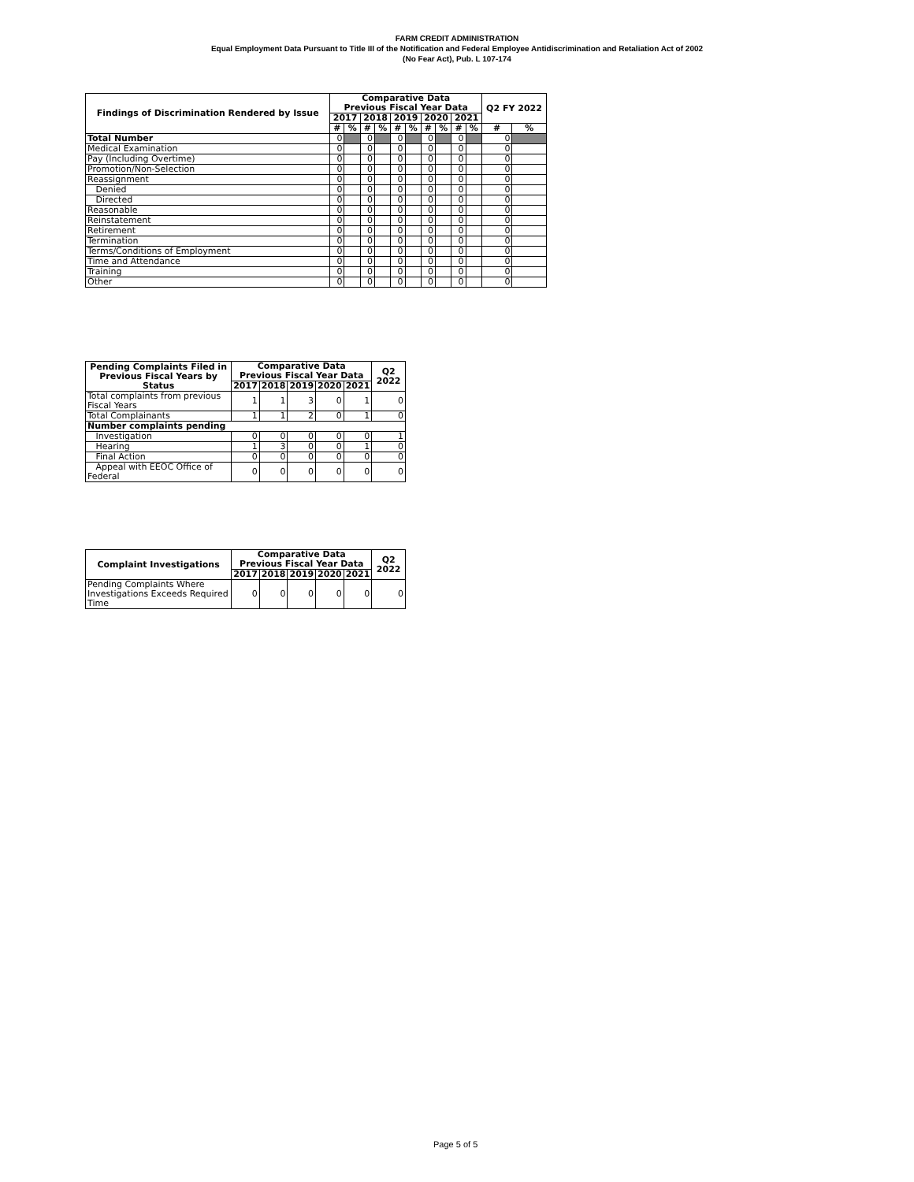FARM CREDIT ADMINISTRATION
Equal Employment Data Pursuant to Title III of the Notification and Federal Employee Antidiscrimination and Retaliation Act of 2002
(No Fear Act), Pub. L 107-174
| Findings of Discrimination Rendered by Issue | Comparative Data Previous Fiscal Year Data | | | | | | | | | | Q2 FY 2022 | |
| --- | --- | --- | --- | --- | --- | --- | --- | --- | --- | --- | --- | --- |
| | 2017 | | 2018 | | 2019 | | 2020 | | 2021 | | | |
| | # | % | # | % | # | % | # | % | # | % | # | % |
| Total Number | 0 | | 0 | | 0 | | 0 | | 0 | | 0 | |
| Medical Examination | 0 | | 0 | | 0 | | 0 | | 0 | | 0 | |
| Pay (Including Overtime) | 0 | | 0 | | 0 | | 0 | | 0 | | 0 | |
| Promotion/Non-Selection | 0 | | 0 | | 0 | | 0 | | 0 | | 0 | |
| Reassignment | 0 | | 0 | | 0 | | 0 | | 0 | | 0 | |
| Denied | 0 | | 0 | | 0 | | 0 | | 0 | | 0 | |
| Directed | 0 | | 0 | | 0 | | 0 | | 0 | | 0 | |
| Reasonable | 0 | | 0 | | 0 | | 0 | | 0 | | 0 | |
| Reinstatement | 0 | | 0 | | 0 | | 0 | | 0 | | 0 | |
| Retirement | 0 | | 0 | | 0 | | 0 | | 0 | | 0 | |
| Termination | 0 | | 0 | | 0 | | 0 | | 0 | | 0 | |
| Terms/Conditions of Employment | 0 | | 0 | | 0 | | 0 | | 0 | | 0 | |
| Time and Attendance | 0 | | 0 | | 0 | | 0 | | 0 | | 0 | |
| Training | 0 | | 0 | | 0 | | 0 | | 0 | | 0 | |
| Other | 0 | | 0 | | 0 | | 0 | | 0 | | 0 | |
| Pending Complaints Filed in Previous Fiscal Years by Status | Comparative Data Previous Fiscal Year Data | | | | | Q2 2022 |
| --- | --- | --- | --- | --- | --- | --- |
| | 2017 | 2018 | 2019 | 2020 | 2021 | |
| Total complaints from previous Fiscal Years | 1 | 1 | 3 | 0 | 1 | 0 |
| Total Complainants | 1 | 1 | 2 | 0 | 1 | 0 |
| Number complaints pending | | | | | | |
| Investigation | 0 | 0 | 0 | 0 | 0 | 1 |
| Hearing | 1 | 3 | 0 | 0 | 1 | 0 |
| Final Action | 0 | 0 | 0 | 0 | 0 | 0 |
| Appeal with EEOC Office of Federal | 0 | 0 | 0 | 0 | 0 | 0 |
| Complaint Investigations | Comparative Data Previous Fiscal Year Data | | | | | Q2 2022 |
| --- | --- | --- | --- | --- | --- | --- |
| | 2017 | 2018 | 2019 | 2020 | 2021 | |
| Pending Complaints Where Investigations Exceeds Required Time | 0 | 0 | 0 | 0 | 0 | 0 |
Page 5 of 5